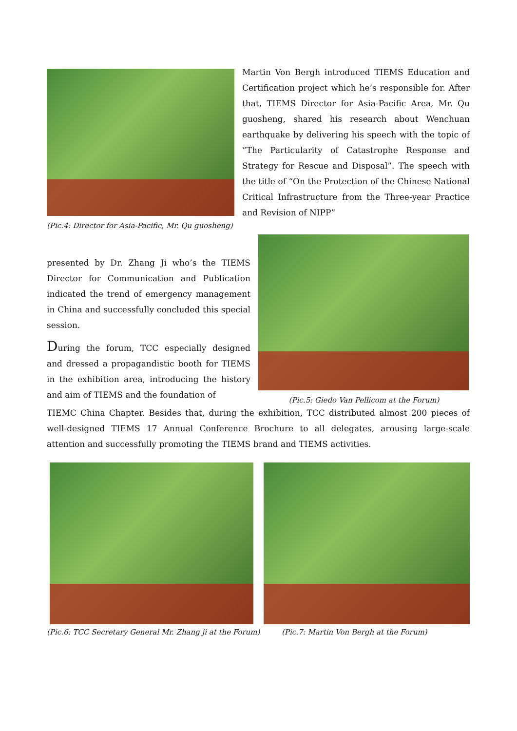(Pic.4: Director for Asia-Pacific, Mr. Qu guosheng)
Martin Von Bergh introduced TIEMS Education and Certification project which he’s responsible for. After that, TIEMS Director for Asia-Pacific Area, Mr. Qu guosheng, shared his research about Wenchuan earthquake by delivering his speech with the topic of “The Particularity of Catastrophe Response and Strategy for Rescue and Disposal”. The speech with the title of “On the Protection of the Chinese National Critical Infrastructure from the Three-year Practice and Revision of NIPP”
presented by Dr. Zhang Ji who’s the TIEMS Director for Communication and Publication indicated the trend of emergency management in China and successfully concluded this special session.
During the forum, TCC especially designed and dressed a propagandistic booth for TIEMS in the exhibition area, introducing the history and aim of TIEMS and the foundation of
(Pic.5: Giedo Van Pellicom at the Forum)
TIEMC China Chapter. Besides that, during the exhibition, TCC distributed almost 200 pieces of well-designed TIEMS 17 Annual Conference Brochure to all delegates, arousing large-scale attention and successfully promoting the TIEMS brand and TIEMS activities.
(Pic.6: TCC Secretary General Mr. Zhang ji at the Forum)
(Pic.7: Martin Von Bergh at the Forum)